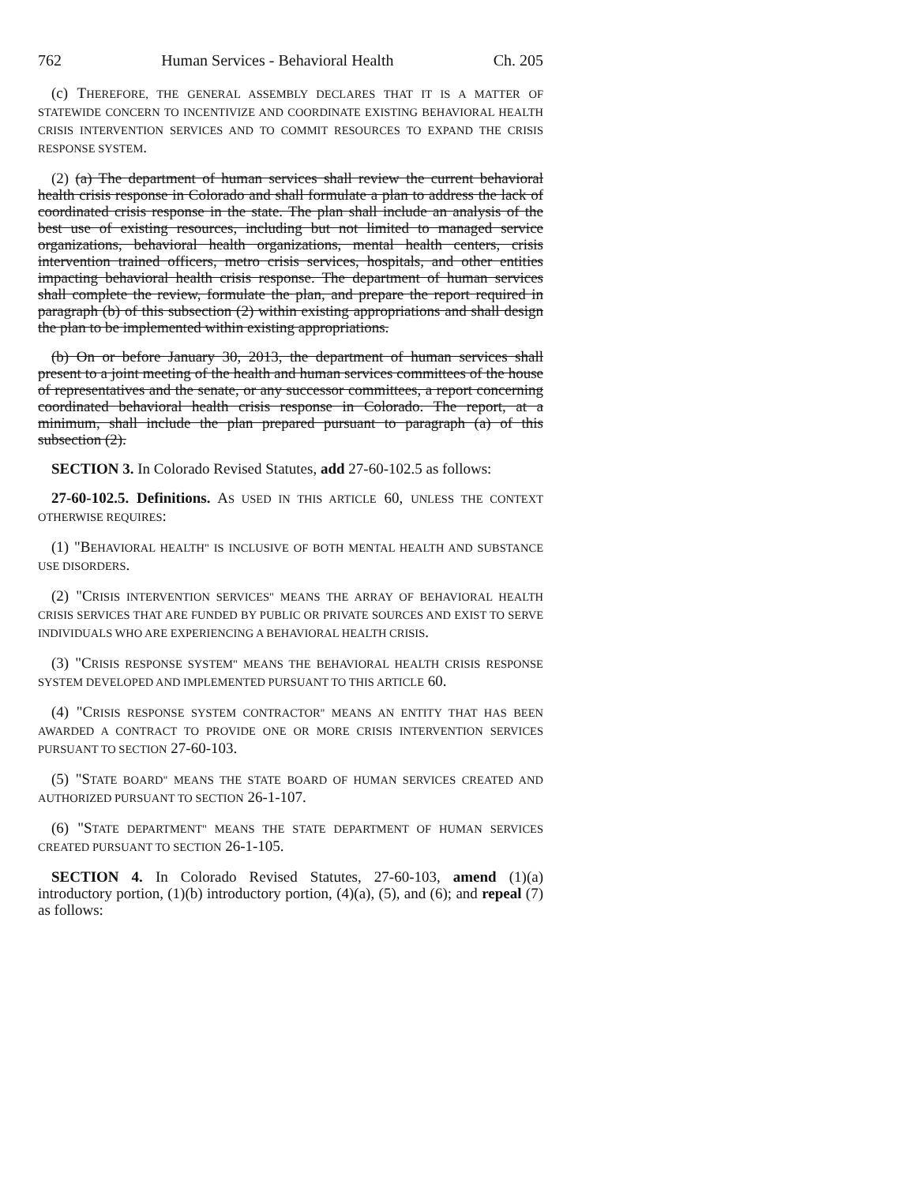762 Human Services - Behavioral Health Ch. 205
(c) THEREFORE, THE GENERAL ASSEMBLY DECLARES THAT IT IS A MATTER OF STATEWIDE CONCERN TO INCENTIVIZE AND COORDINATE EXISTING BEHAVIORAL HEALTH CRISIS INTERVENTION SERVICES AND TO COMMIT RESOURCES TO EXPAND THE CRISIS RESPONSE SYSTEM.
(2) (a) The department of human services shall review the current behavioral health crisis response in Colorado and shall formulate a plan to address the lack of coordinated crisis response in the state. The plan shall include an analysis of the best use of existing resources, including but not limited to managed service organizations, behavioral health organizations, mental health centers, crisis intervention trained officers, metro crisis services, hospitals, and other entities impacting behavioral health crisis response. The department of human services shall complete the review, formulate the plan, and prepare the report required in paragraph (b) of this subsection (2) within existing appropriations and shall design the plan to be implemented within existing appropriations.
(b) On or before January 30, 2013, the department of human services shall present to a joint meeting of the health and human services committees of the house of representatives and the senate, or any successor committees, a report concerning coordinated behavioral health crisis response in Colorado. The report, at a minimum, shall include the plan prepared pursuant to paragraph (a) of this subsection (2).
SECTION 3. In Colorado Revised Statutes, add 27-60-102.5 as follows:
27-60-102.5. Definitions. AS USED IN THIS ARTICLE 60, UNLESS THE CONTEXT OTHERWISE REQUIRES:
(1) "BEHAVIORAL HEALTH" IS INCLUSIVE OF BOTH MENTAL HEALTH AND SUBSTANCE USE DISORDERS.
(2) "CRISIS INTERVENTION SERVICES" MEANS THE ARRAY OF BEHAVIORAL HEALTH CRISIS SERVICES THAT ARE FUNDED BY PUBLIC OR PRIVATE SOURCES AND EXIST TO SERVE INDIVIDUALS WHO ARE EXPERIENCING A BEHAVIORAL HEALTH CRISIS.
(3) "CRISIS RESPONSE SYSTEM" MEANS THE BEHAVIORAL HEALTH CRISIS RESPONSE SYSTEM DEVELOPED AND IMPLEMENTED PURSUANT TO THIS ARTICLE 60.
(4) "CRISIS RESPONSE SYSTEM CONTRACTOR" MEANS AN ENTITY THAT HAS BEEN AWARDED A CONTRACT TO PROVIDE ONE OR MORE CRISIS INTERVENTION SERVICES PURSUANT TO SECTION 27-60-103.
(5) "STATE BOARD" MEANS THE STATE BOARD OF HUMAN SERVICES CREATED AND AUTHORIZED PURSUANT TO SECTION 26-1-107.
(6) "STATE DEPARTMENT" MEANS THE STATE DEPARTMENT OF HUMAN SERVICES CREATED PURSUANT TO SECTION 26-1-105.
SECTION 4. In Colorado Revised Statutes, 27-60-103, amend (1)(a) introductory portion, (1)(b) introductory portion, (4)(a), (5), and (6); and repeal (7) as follows: